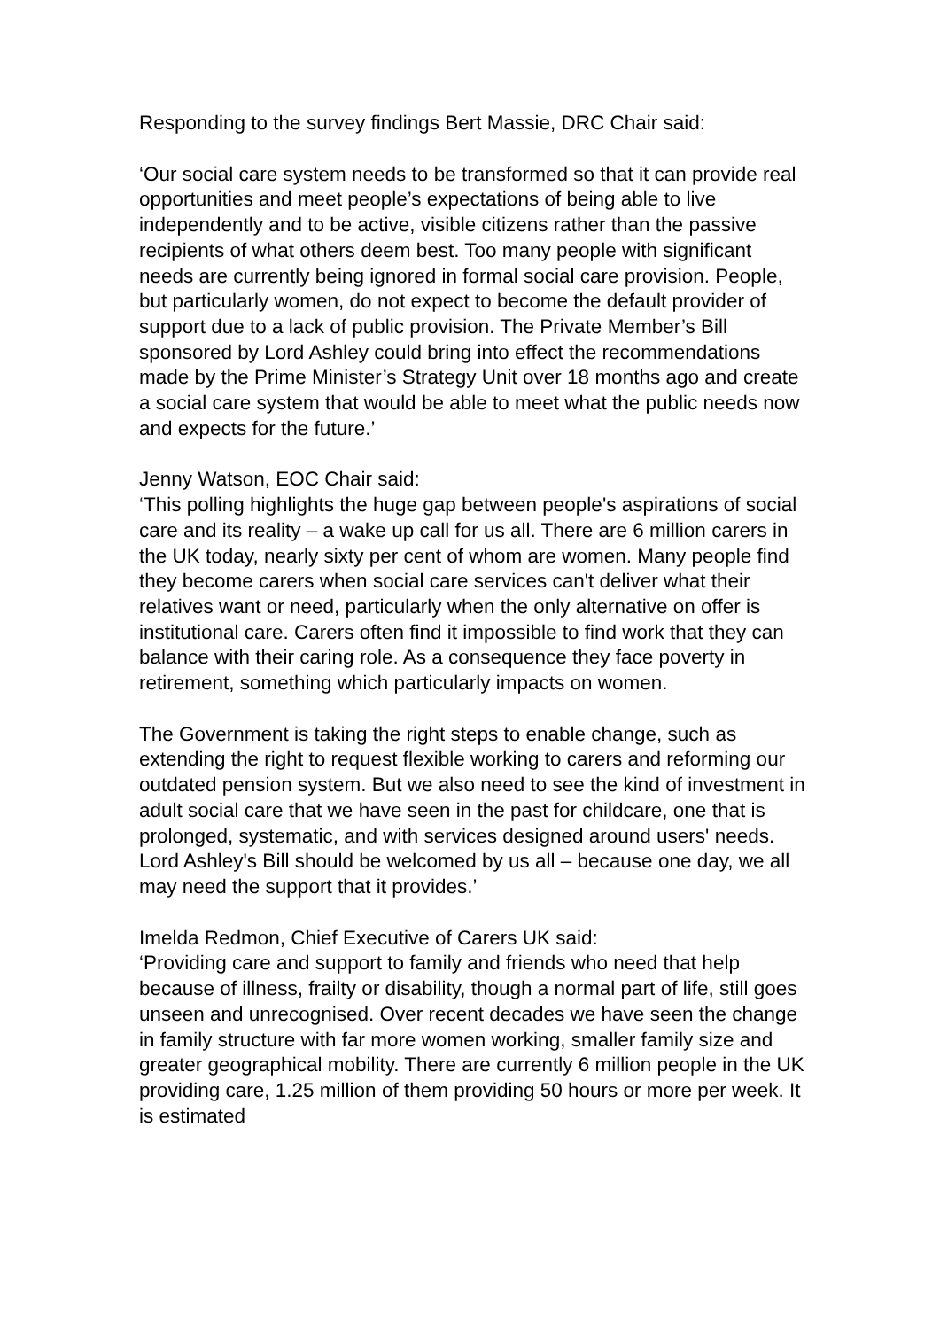Responding to the survey findings Bert Massie, DRC Chair said:
‘Our social care system needs to be transformed so that it can provide real opportunities and meet people’s expectations of being able to live independently and to be active, visible citizens rather than the passive recipients of what others deem best. Too many people with significant needs are currently being ignored in formal social care provision. People, but particularly women, do not expect to become the default provider of support due to a lack of public provision. The Private Member’s Bill sponsored by Lord Ashley could bring into effect the recommendations made by the Prime Minister’s Strategy Unit over 18 months ago and create a social care system that would be able to meet what the public needs now and expects for the future.’
Jenny Watson, EOC Chair said:
‘This polling highlights the huge gap between people's aspirations of social care and its reality – a wake up call for us all. There are 6 million carers in the UK today, nearly sixty per cent of whom are women. Many people find they become carers when social care services can't deliver what their relatives want or need, particularly when the only alternative on offer is institutional care. Carers often find it impossible to find work that they can balance with their caring role. As a consequence they face poverty in retirement, something which particularly impacts on women.
The Government is taking the right steps to enable change, such as extending the right to request flexible working to carers and reforming our outdated pension system. But we also need to see the kind of investment in adult social care that we have seen in the past for childcare, one that is prolonged, systematic, and with services designed around users' needs. Lord Ashley's Bill should be welcomed by us all – because one day, we all may need the support that it provides.’
Imelda Redmon, Chief Executive of Carers UK said:
‘Providing care and support to family and friends who need that help because of illness, frailty or disability, though a normal part of life, still goes unseen and unrecognised. Over recent decades we have seen the change in family structure with far more women working, smaller family size and greater geographical mobility. There are currently 6 million people in the UK providing care, 1.25 million of them providing 50 hours or more per week. It is estimated